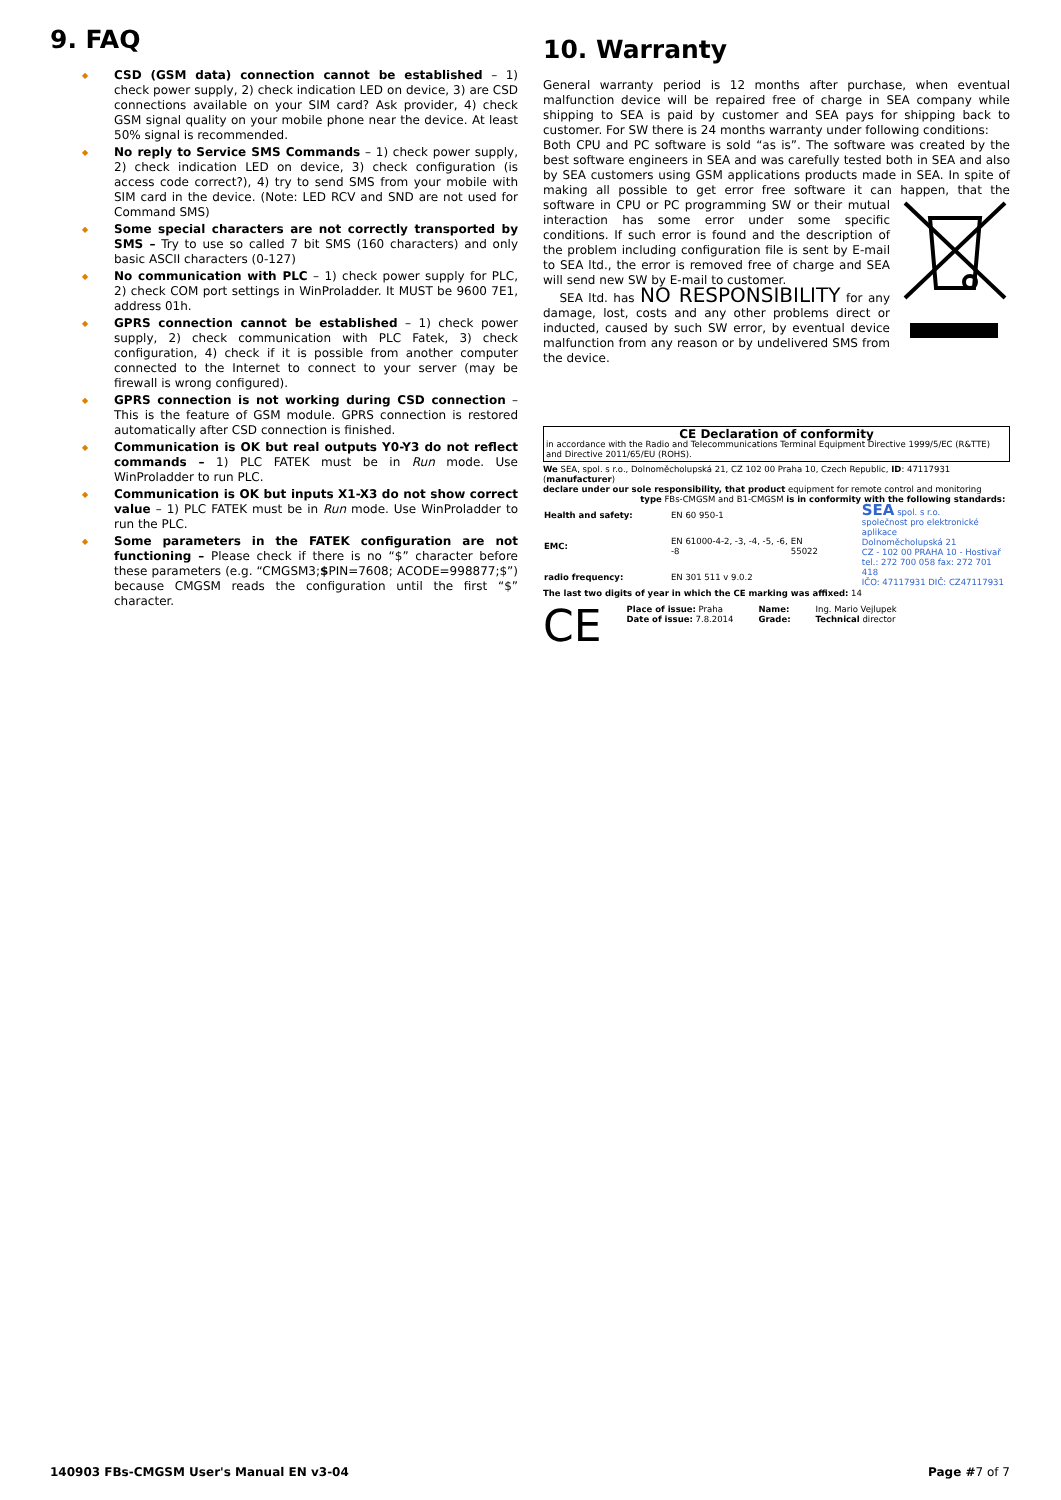9. FAQ
◆ CSD (GSM data) connection cannot be established – 1) check power supply, 2) check indication LED on device, 3) are CSD connections available on your SIM card? Ask provider, 4) check GSM signal quality on your mobile phone near the device. At least 50% signal is recommended.
◆ No reply to Service SMS Commands – 1) check power supply, 2) check indication LED on device, 3) check configuration (is access code correct?), 4) try to send SMS from your mobile with SIM card in the device. (Note: LED RCV and SND are not used for Command SMS)
◆ Some special characters are not correctly transported by SMS – Try to use so called 7 bit SMS (160 characters) and only basic ASCII characters (0-127)
◆ No communication with PLC – 1) check power supply for PLC, 2) check COM port settings in WinProladder. It MUST be 9600 7E1, address 01h.
◆ GPRS connection cannot be established – 1) check power supply, 2) check communication with PLC Fatek, 3) check configuration, 4) check if it is possible from another computer connected to the Internet to connect to your server (may be firewall is wrong configured).
◆ GPRS connection is not working during CSD connection – This is the feature of GSM module. GPRS connection is restored automatically after CSD connection is finished.
◆ Communication is OK but real outputs Y0-Y3 do not reflect commands – 1) PLC FATEK must be in Run mode. Use WinProladder to run PLC.
◆ Communication is OK but inputs X1-X3 do not show correct value – 1) PLC FATEK must be in Run mode. Use WinProladder to run the PLC.
◆ Some parameters in the FATEK configuration are not functioning – Please check if there is no “$” character before these parameters (e.g. “CMGSM3;$PIN=7608; ACODE=998877;$”) because CMGSM reads the configuration until the first “$” character.
10. Warranty
General warranty period is 12 months after purchase, when eventual malfunction device will be repaired free of charge in SEA company while shipping to SEA is paid by customer and SEA pays for shipping back to customer. For SW there is 24 months warranty under following conditions:
Both CPU and PC software is sold “as is”. The software was created by the best software engineers in SEA and was carefully tested both in SEA and also by SEA customers using GSM applications products made in SEA. In spite of making all possible to get error free software it can happen, that the software in CPU or PC programming SW or their mutual interaction has some error under some specific conditions. If such error is found and the description of the problem including configuration file is sent by E-mail to SEA ltd., the error is removed free of charge and SEA will send new SW by E-mail to customer.
SEA ltd. has NO RESPONSIBILITY for any damage, lost, costs and any other problems direct or inducted, caused by such SW error, by eventual device malfunction from any reason or by undelivered SMS from the device.
CE Declaration of conformity
in accordance with the Radio and Telecommunications Terminal Equipment Directive 1999/5/EC (R&TTE) and Directive 2011/65/EU (ROHS).
We SEA, spol. s r.o., Dolnoměcholupská 21, CZ 102 00 Praha 10, Czech Republic, ID: 47117931 (manufacturer)
declare under our sole responsibility, that product equipment for remote control and monitoring
type FBs-CMGSM and B1-CMGSM is in conformity with the following standards:
| Health and safety: | EN 60 950-1 | | SEA spol. s r.o. společnost pro elektronické aplikace Dolnoměcholupská 21 CZ - 102 00 PRAHA 10 - Hostivař tel.: 272 700 058 fax: 272 701 418 IČO: 47117931 DIČ: CZ47117931 |
| EMC: | EN 61000-4-2, -3, -4, -5, -6, -8 | EN 55022 | |
| radio frequency: | EN 301 511 v 9.0.2 | | |
The last two digits of year in which the CE marking was affixed: 14
CE Place of issue: Praha
Date of issue: 7.8.2014 Name:
Grade: Ing. Mario Vejlupek
Technical director
140903 FBs-CMGSM User's Manual EN v3-04 Page #7 of 7